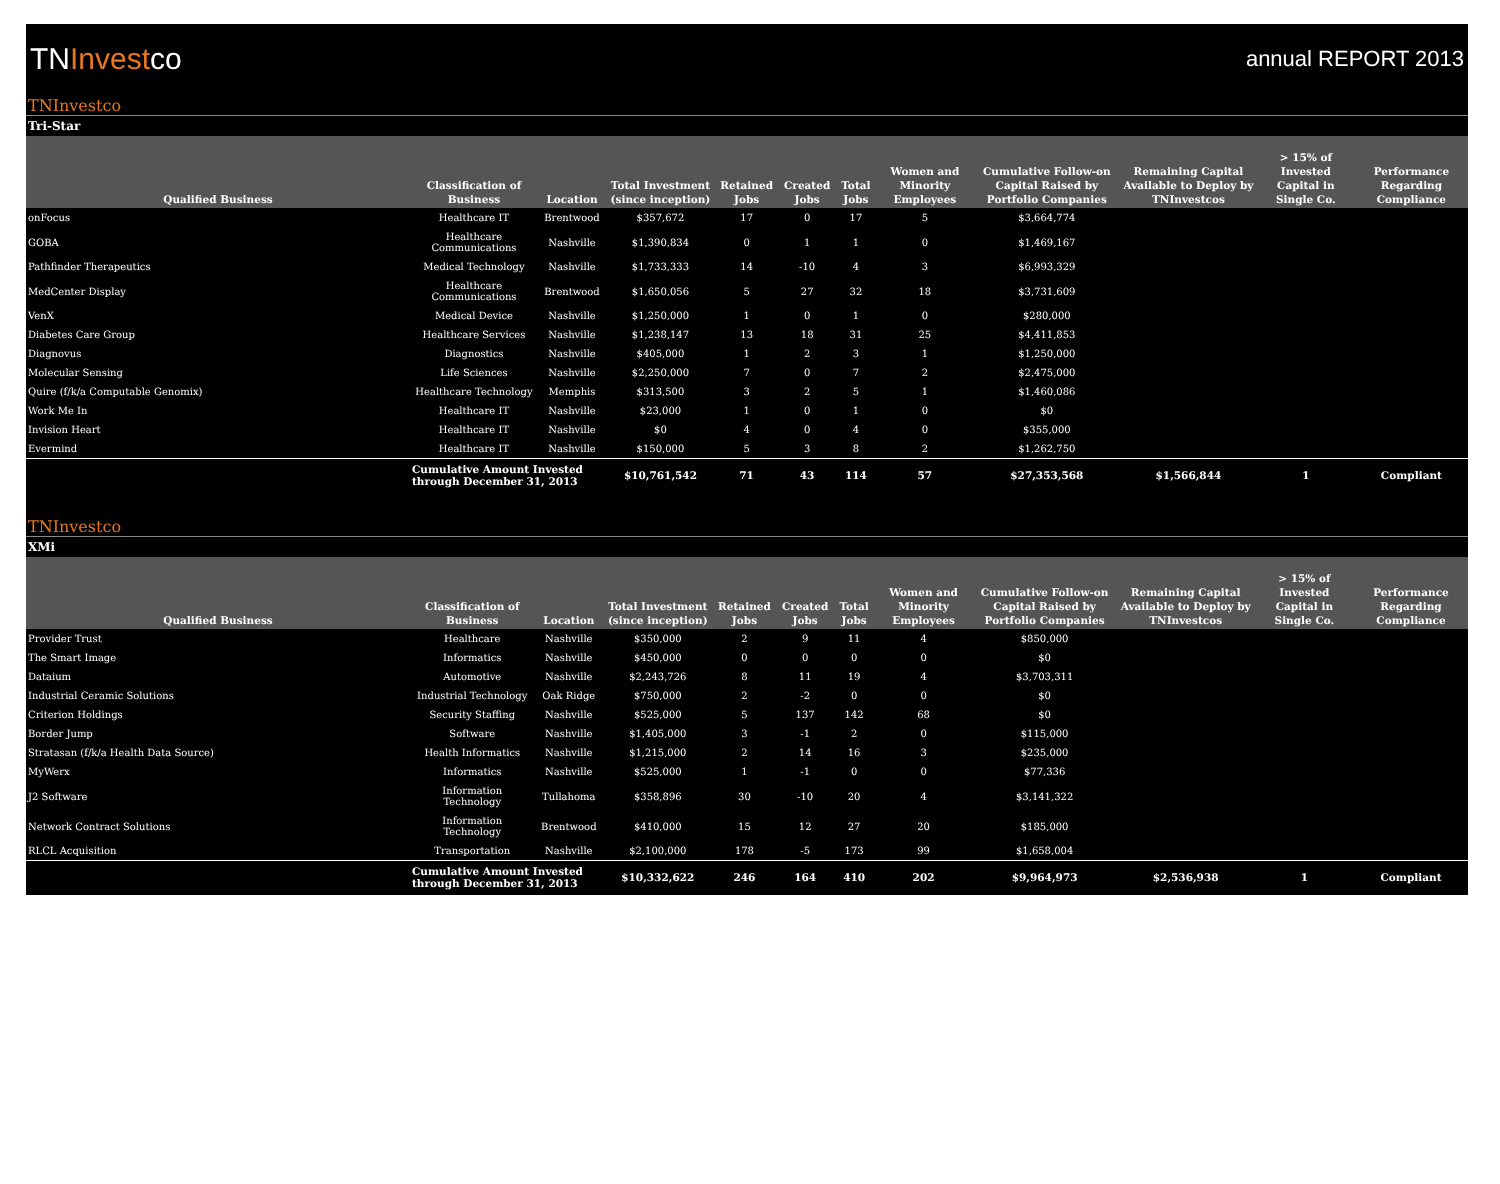TNInvestco
annual REPORT 2013
TNInvestco
Tri-Star
| Qualified Business | Classification of Business | Location | Total Investment (since inception) | Retained Jobs | Created Jobs | Total Jobs | Women and Minority Employees | Cumulative Follow-on Capital Raised by Portfolio Companies | Remaining Capital Available to Deploy by TNInvestcos | > 15% of Invested Capital in Single Co. | Performance Regarding Compliance |
| --- | --- | --- | --- | --- | --- | --- | --- | --- | --- | --- | --- |
| onFocus | Healthcare IT | Brentwood | $357,672 | 17 | 0 | 17 | 5 | $3,664,774 | | | |
| GOBA | Healthcare Communications | Nashville | $1,390,834 | 0 | 1 | 1 | 0 | $1,469,167 | | | |
| Pathfinder Therapeutics | Medical Technology | Nashville | $1,733,333 | 14 | -10 | 4 | 3 | $6,993,329 | | | |
| MedCenter Display | Healthcare Communications | Brentwood | $1,650,056 | 5 | 27 | 32 | 18 | $3,731,609 | | | |
| VenX | Medical Device | Nashville | $1,250,000 | 1 | 0 | 1 | 0 | $280,000 | | | |
| Diabetes Care Group | Healthcare Services | Nashville | $1,238,147 | 13 | 18 | 31 | 25 | $4,411,853 | | | |
| Diagnovus | Diagnostics | Nashville | $405,000 | 1 | 2 | 3 | 1 | $1,250,000 | | | |
| Molecular Sensing | Life Sciences | Nashville | $2,250,000 | 7 | 0 | 7 | 2 | $2,475,000 | | | |
| Quire (f/k/a Computable Genomix) | Healthcare Technology | Memphis | $313,500 | 3 | 2 | 5 | 1 | $1,460,086 | | | |
| Work Me In | Healthcare IT | Nashville | $23,000 | 1 | 0 | 1 | 0 | $0 | | | |
| Invision Heart | Healthcare IT | Nashville | $0 | 4 | 0 | 4 | 0 | $355,000 | | | |
| Evermind | Healthcare IT | Nashville | $150,000 | 5 | 3 | 8 | 2 | $1,262,750 | | | |
| | Cumulative Amount Invested through December 31, 2013 | | $10,761,542 | 71 | 43 | 114 | 57 | $27,353,568 | $1,566,844 | 1 | Compliant |
TNInvestco
XMi
| Qualified Business | Classification of Business | Location | Total Investment (since inception) | Retained Jobs | Created Jobs | Total Jobs | Women and Minority Employees | Cumulative Follow-on Capital Raised by Portfolio Companies | Remaining Capital Available to Deploy by TNInvestcos | > 15% of Invested Capital in Single Co. | Performance Regarding Compliance |
| --- | --- | --- | --- | --- | --- | --- | --- | --- | --- | --- | --- |
| Provider Trust | Healthcare | Nashville | $350,000 | 2 | 9 | 11 | 4 | $850,000 | | | |
| The Smart Image | Informatics | Nashville | $450,000 | 0 | 0 | 0 | 0 | $0 | | | |
| Dataium | Automotive | Nashville | $2,243,726 | 8 | 11 | 19 | 4 | $3,703,311 | | | |
| Industrial Ceramic Solutions | Industrial Technology | Oak Ridge | $750,000 | 2 | -2 | 0 | 0 | $0 | | | |
| Criterion Holdings | Security Staffing | Nashville | $525,000 | 5 | 137 | 142 | 68 | $0 | | | |
| Border Jump | Software | Nashville | $1,405,000 | 3 | -1 | 2 | 0 | $115,000 | | | |
| Stratasan (f/k/a Health Data Source) | Health Informatics | Nashville | $1,215,000 | 2 | 14 | 16 | 3 | $235,000 | | | |
| MyWerx | Informatics | Nashville | $525,000 | 1 | -1 | 0 | 0 | $77,336 | | | |
| J2 Software | Information Technology | Tullahoma | $358,896 | 30 | -10 | 20 | 4 | $3,141,322 | | | |
| Network Contract Solutions | Information Technology | Brentwood | $410,000 | 15 | 12 | 27 | 20 | $185,000 | | | |
| RLCL Acquisition | Transportation | Nashville | $2,100,000 | 178 | -5 | 173 | 99 | $1,658,004 | | | |
| | Cumulative Amount Invested through December 31, 2013 | | $10,332,622 | 246 | 164 | 410 | 202 | $9,964,973 | $2,536,938 | 1 | Compliant |